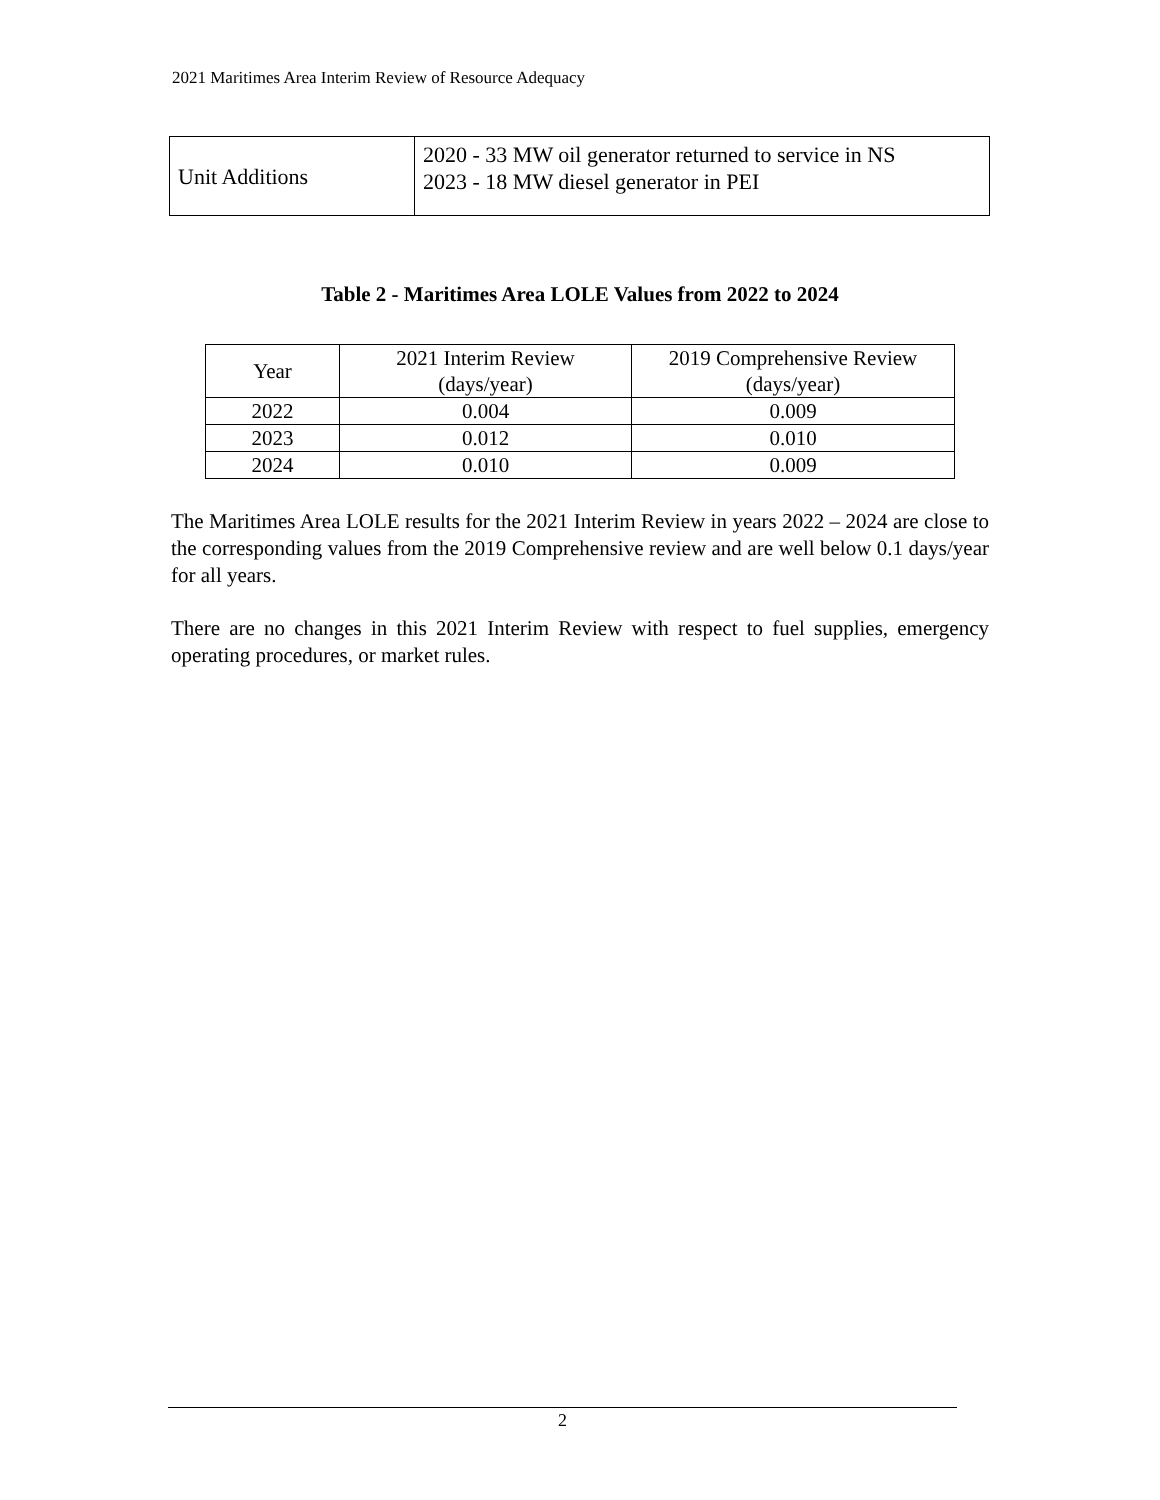2021 Maritimes Area Interim Review of Resource Adequacy
| Unit Additions | 2020 - 33 MW oil generator returned to service in NS 2023 - 18 MW diesel generator in PEI |
Table 2 - Maritimes Area LOLE Values from 2022 to 2024
| Year | 2021 Interim Review (days/year) | 2019 Comprehensive Review (days/year) |
| --- | --- | --- |
| 2022 | 0.004 | 0.009 |
| 2023 | 0.012 | 0.010 |
| 2024 | 0.010 | 0.009 |
The Maritimes Area LOLE results for the 2021 Interim Review in years 2022 – 2024 are close to the corresponding values from the 2019 Comprehensive review and are well below 0.1 days/year for all years.
There are no changes in this 2021 Interim Review with respect to fuel supplies, emergency operating procedures, or market rules.
2